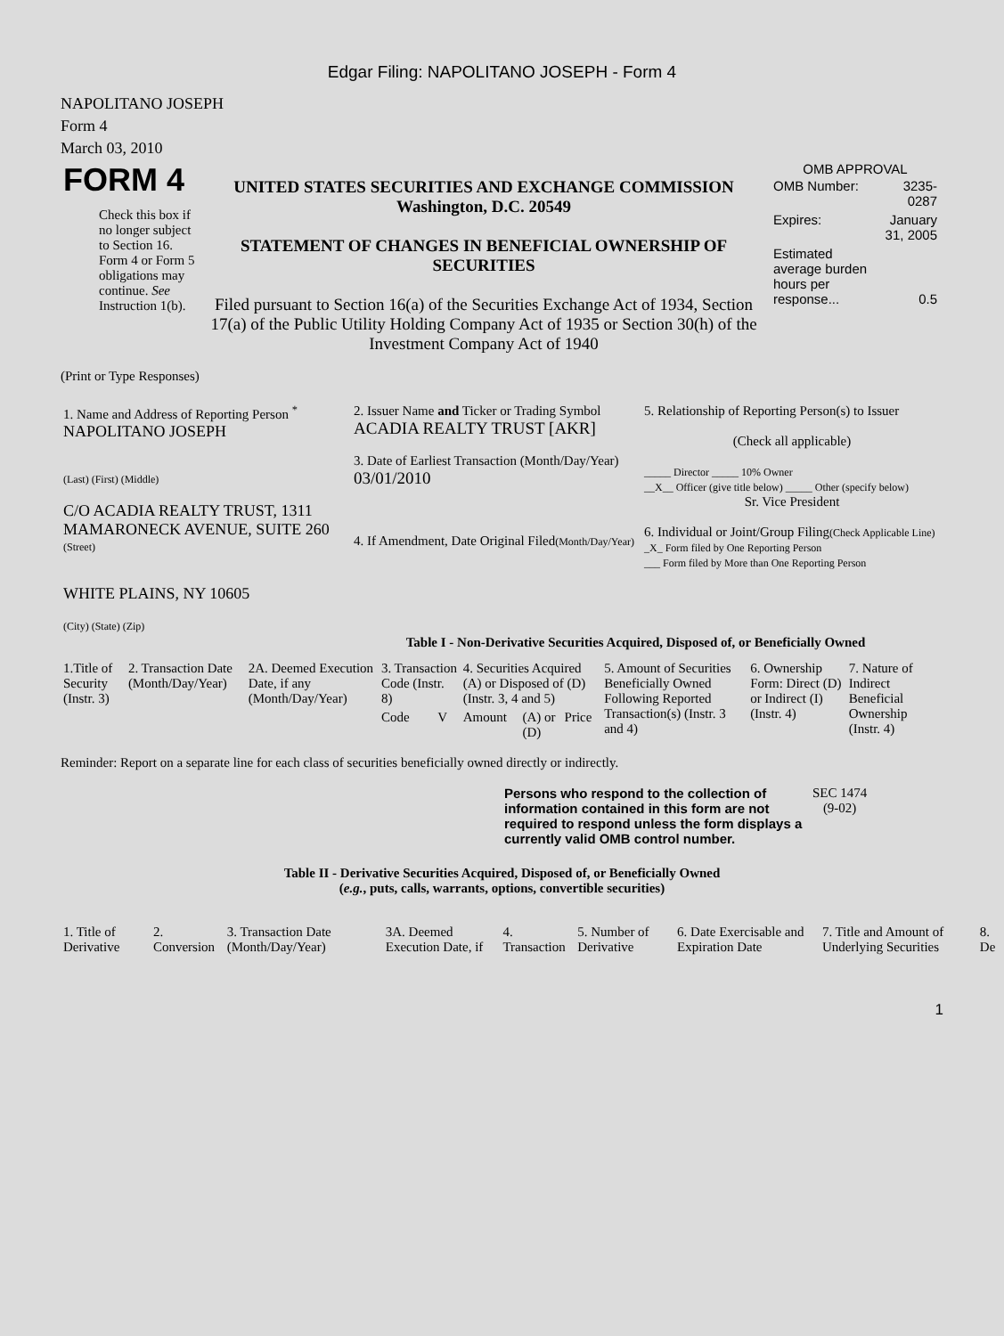Edgar Filing: NAPOLITANO JOSEPH - Form 4
NAPOLITANO JOSEPH
Form 4
March 03, 2010
| FORM 4 Check this box if no longer subject to Section 16. Form 4 or Form 5 obligations may continue. See Instruction 1(b). | UNITED STATES SECURITIES AND EXCHANGE COMMISSION Washington, D.C. 20549 STATEMENT OF CHANGES IN BENEFICIAL OWNERSHIP OF SECURITIES Filed pursuant to Section 16(a) of the Securities Exchange Act of 1934, Section 17(a) of the Public Utility Holding Company Act of 1935 or Section 30(h) of the Investment Company Act of 1940 | OMB APPROVAL / OMB Number: / 3235-0287 / / Expires: / January 31, 2005 / / Estimated average burden hours per response... / 0.5 / |
(Print or Type Responses)
| 1. Name and Address of Reporting Person <sup>*</sup> NAPOLITANO JOSEPH (Last) (First) (Middle) C/O ACADIA REALTY TRUST, 1311 MAMARONECK AVENUE, SUITE 260 (Street) WHITE PLAINS, NY 10605 (City) (State) (Zip) | 2. Issuer Name and Ticker or Trading Symbol ACADIA REALTY TRUST [AKR] 3. Date of Earliest Transaction (Month/Day/Year) 03/01/2010 4. If Amendment, Date Original Filed (Month/Day/Year) | 5. Relationship of Reporting Person(s) to Issuer (Check all applicable) _____ Director _____ 10% Owner __X__ Officer (give title below) _____ Other (specify below) Sr. Vice President 6. Individual or Joint/Group Filing (Check Applicable Line) _X_ Form filed by One Reporting Person ___ Form filed by More than One Reporting Person |
Table I - Non-Derivative Securities Acquired, Disposed of, or Beneficially Owned
| 1.Title of Security (Instr. 3) | 2. Transaction Date (Month/Day/Year) | 2A. Deemed Execution Date, if any (Month/Day/Year) | 3. Transaction Code (Instr. 8) | | 4. Securities Acquired (A) or Disposed of (D) (Instr. 3, 4 and 5) | | | 5. Amount of Securities Beneficially Owned Following Reported Transaction(s) (Instr. 3 and 4) | 6. Ownership Form: Direct (D) or Indirect (I) (Instr. 4) | 7. Nature of Indirect Beneficial Ownership (Instr. 4) |
| --- | --- | --- | --- | --- | --- | --- | --- | --- | --- | --- |
| | | | Code | V | Amount | (A) or (D) | Price | | | |
Reminder: Report on a separate line for each class of securities beneficially owned directly or indirectly.
| Persons who respond to the collection of information contained in this form are not required to respond unless the form displays a currently valid OMB control number. | SEC 1474 (9-02) |
Table II - Derivative Securities Acquired, Disposed of, or Beneficially Owned
(e.g., puts, calls, warrants, options, convertible securities)
| 1. Title of Derivative | 2. Conversion | 3. Transaction Date (Month/Day/Year) | 3A. Deemed Execution Date, if | 4. Transaction | 5. Number of Derivative | 6. Date Exercisable and Expiration Date | 7. Title and Amount of Underlying Securities | 8. De |
| --- | --- | --- | --- | --- | --- | --- | --- | --- |
1